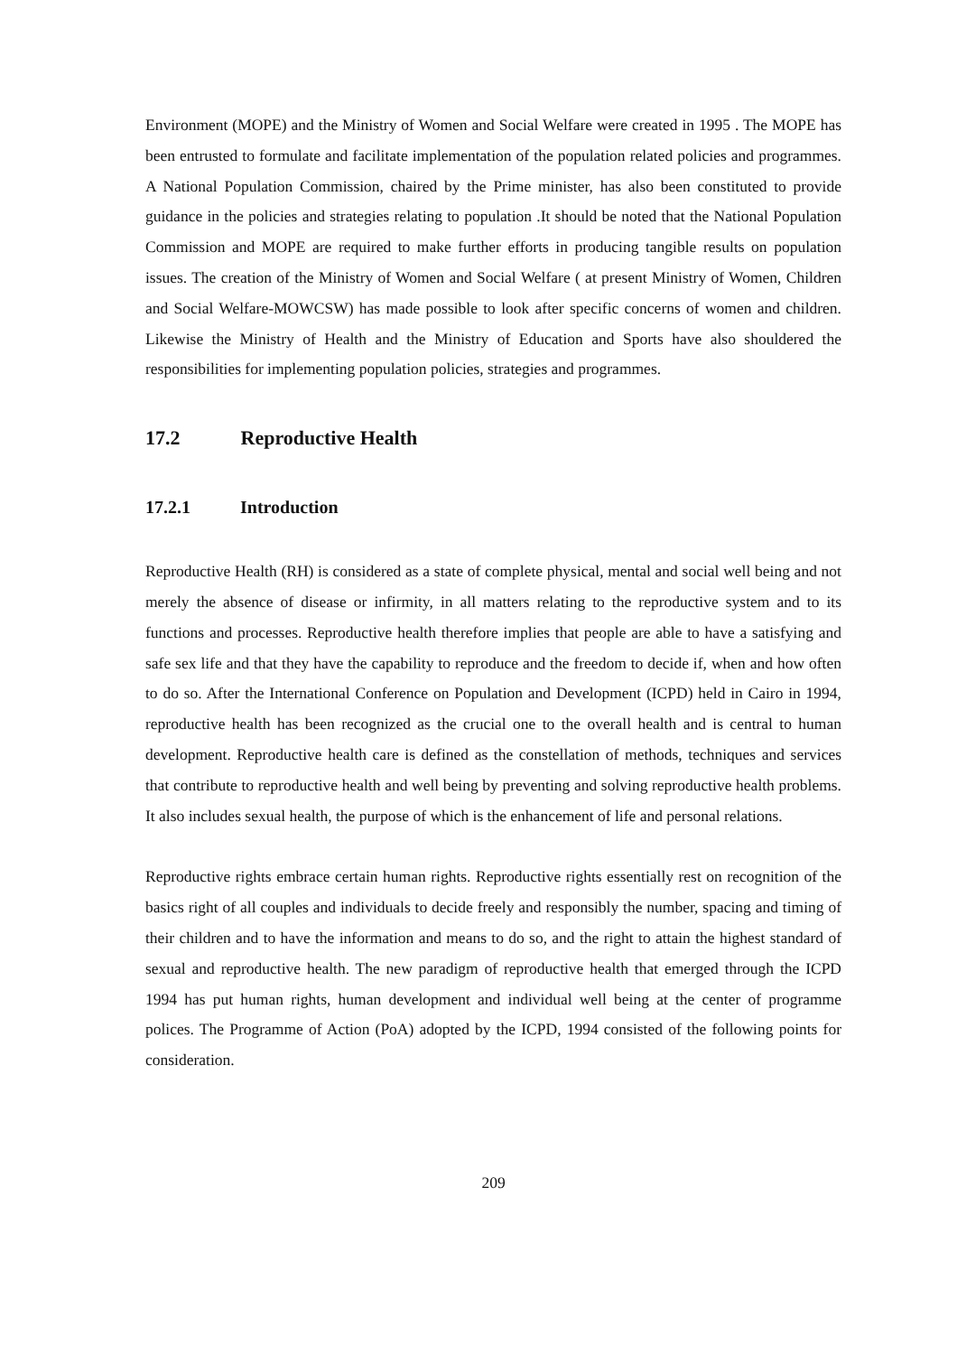Environment (MOPE) and the Ministry of Women and Social Welfare were created in 1995 . The MOPE has been entrusted to formulate and facilitate implementation of the population related policies and programmes. A National Population Commission, chaired by the Prime minister, has also been constituted to provide guidance in the policies and strategies relating to population .It should be noted that the National Population Commission and MOPE are required to make further efforts in producing tangible results on population issues. The creation of the Ministry of Women and Social Welfare ( at present Ministry of Women, Children and Social Welfare-MOWCSW) has made possible to look after specific concerns of women and children. Likewise the Ministry of Health and the Ministry of Education and Sports have also shouldered the responsibilities for implementing population policies, strategies and programmes.
17.2 Reproductive Health
17.2.1 Introduction
Reproductive Health (RH) is considered as a state of complete physical, mental and social well being and not merely the absence of disease or infirmity, in all matters relating to the reproductive system and to its functions and processes. Reproductive health therefore implies that people are able to have a satisfying and safe sex life and that they have the capability to reproduce and the freedom to decide if, when and how often to do so. After the International Conference on Population and Development (ICPD) held in Cairo in 1994, reproductive health has been recognized as the crucial one to the overall health and is central to human development. Reproductive health care is defined as the constellation of methods, techniques and services that contribute to reproductive health and well being by preventing and solving reproductive health problems. It also includes sexual health, the purpose of which is the enhancement of life and personal relations.
Reproductive rights embrace certain human rights. Reproductive rights essentially rest on recognition of the basics right of all couples and individuals to decide freely and responsibly the number, spacing and timing of their children and to have the information and means to do so, and the right to attain the highest standard of sexual and reproductive health. The new paradigm of reproductive health that emerged through the ICPD 1994 has put human rights, human development and individual well being at the center of programme polices. The Programme of Action (PoA) adopted by the ICPD, 1994 consisted of the following points for consideration.
209